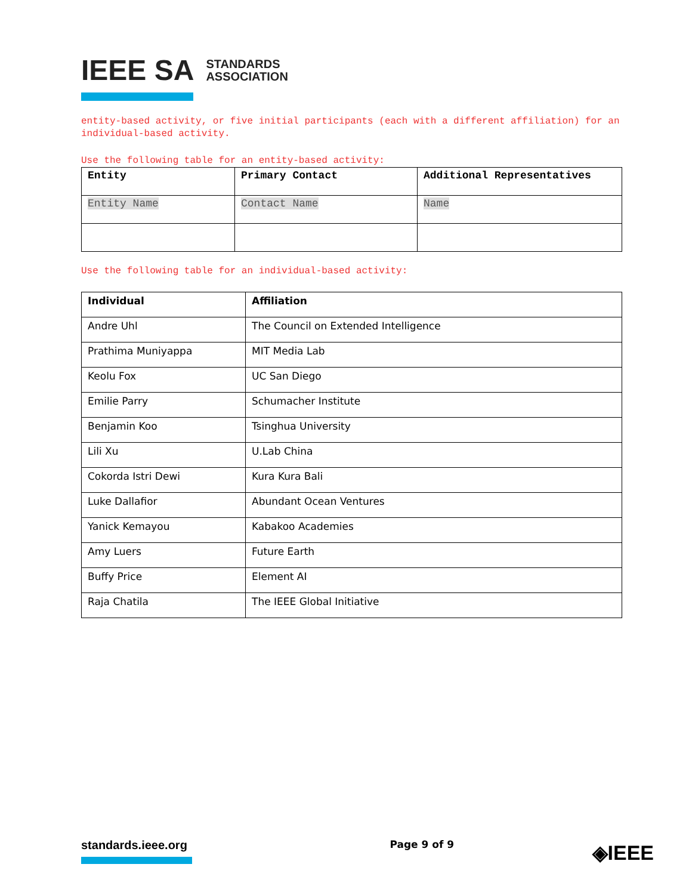IEEE SA STANDARDS
ASSOCIATION
entity-based activity, or five initial participants (each with a different affiliation) for an individual-based activity.
Use the following table for an entity-based activity:
| Entity | Primary Contact | Additional Representatives |
| --- | --- | --- |
| Entity Name | Contact Name | Name |
Use the following table for an individual-based activity:
| Individual | Affiliation |
| --- | --- |
| Andre Uhl | The Council on Extended Intelligence |
| Prathima Muniyappa | MIT Media Lab |
| Keolu Fox | UC San Diego |
| Emilie Parry | Schumacher Institute |
| Benjamin Koo | Tsinghua University |
| Lili Xu | U.Lab China |
| Cokorda Istri Dewi | Kura Kura Bali |
| Luke Dallafior | Abundant Ocean Ventures |
| Yanick Kemayou | Kabakoo Academies |
| Amy Luers | Future Earth |
| Buffy Price | Element AI |
| Raja Chatila | The IEEE Global Initiative |
standards.ieee.org
Page 9 of 9
◈IEEE